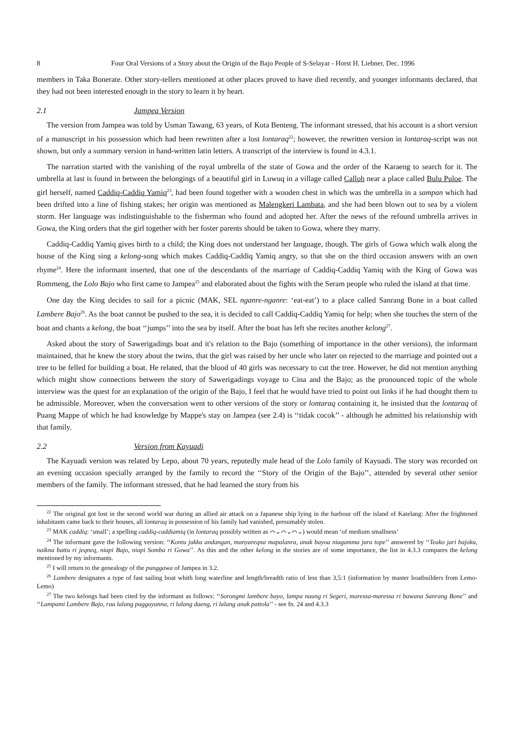8 Four Oral Versions of a Story about the Origin of the Bajo People of S-Selayar - Horst H. Liebner, Dec. 1996
members in Taka Bonerate. Other story-tellers mentioned at other places proved to have died recently, and younger informants declared, that they had not been interested enough in the story to learn it by heart.
2.1 Jampea Version
The version from Jampea was told by Usman Tawang, 63 years, of Kota Benteng. The informant stressed, that his account is a short version of a manuscript in his possession which had been rewritten after a lost lontaraq<sup>22</sup>; however, the rewritten version in lontaraq-script was not shown, but only a summary version in hand-written latin letters. A transcript of the interview is found in 4.3.1.
The narration started with the vanishing of the royal umbrella of the state of Gowa and the order of the Karaeng to search for it. The umbrella at last is found in between the belongings of a beautiful girl in Luwuq in a village called Calloh near a place called Bulu Puloe. The girl herself, named Caddiq-Caddiq Yamiq<sup>23</sup>, had been found together with a wooden chest in which was the umbrella in a sampan which had been drifted into a line of fishing stakes; her origin was mentioned as Malengkeri Lambata, and she had been blown out to sea by a violent storm. Her language was indistinguishable to the fisherman who found and adopted her. After the news of the refound umbrella arrives in Gowa, the King orders that the girl together with her foster parents should be taken to Gowa, where they marry.
Caddiq-Caddiq Yamiq gives birth to a child; the King does not understand her language, though. The girls of Gowa which walk along the house of the King sing a kelong-song which makes Caddiq-Caddiq Yamiq angry, so that she on the third occasion answers with an own rhyme<sup>24</sup>. Here the informant inserted, that one of the descendants of the marriage of Caddiq-Caddiq Yamiq with the King of Gowa was Rommeng, the Lolo Bajo who first came to Jampea<sup>25</sup> and elaborated about the fights with the Seram people who ruled the island at that time.
One day the King decides to sail for a picnic (MAK, SEL nganre-nganre: ‘eat-eat’) to a place called Sanrang Bone in a boat called Lambere Bajo<sup>26</sup>. As the boat cannot be pushed to the sea, it is decided to call Caddiq-Caddiq Yamiq for help; when she touches the stern of the boat and chants a kelong, the boat ‘‘jumps’’ into the sea by itself. After the boat has left she recites another kelong<sup>27</sup>.
Asked about the story of Sawerigadings boat and it's relation to the Bajo (something of importance in the other versions), the informant maintained, that he knew the story about the twins, that the girl was raised by her uncle who later on rejected to the marriage and pointed out a tree to be felled for building a boat. He related, that the blood of 40 girls was necessary to cut the tree. However, he did not mention anything which might show connections between the story of Sawerigadings voyage to Cina and the Bajo; as the pronounced topic of the whole interview was the quest for an explanation of the origin of the Bajo, I feel that he would have tried to point out links if he had thought them to be admissible. Moreover, when the conversation went to other versions of the story or lontaraq containing it, he insisted that the lontaraq of Puang Mappe of which he had knowledge by Mappe's stay on Jampea (see 2.4) is ‘‘tidak cocok’’ - although he admitted his relationship with that family.
2.2 Version from Kayuadi
The Kayuadi version was related by Lepo, about 70 years, reputedly male head of the Lolo family of Kayuadi. The story was recorded on an evening occasion specially arranged by the family to record the ‘‘Story of the Origin of the Bajo’’, attended by several other senior members of the family. The informant stressed, that he had learned the story from his
<sup>22</sup> The original got lost in the second world war during an allied air attack on a Japanese ship lying in the harbour off the island of Katelang: After the frightened inhabitants came back to their houses, all lontaraq in possession of his family had vanished, presumably stolen.
<sup>23</sup> MAK caddiq: ‘small’; a spelling caddiq-caddiamiq (in lontaraq possibly written as ⌒⌄⌒⌄⌒⌄) would mean ‘of medium smallness’
<sup>24</sup> The informant gave the following version: ‘‘Kontu jukku andangan, manyareqna mapalanra, anak bayoa niagamma juru tope’’ answered by ‘‘Teako jari bajoku, naikna battu ri jeqneq, niapi Bajo, niapi Somba ri Gowa’’. As this and the other kelong in the stories are of some importance, the list in 4.3.3 compares the kelong mentioned by my informants.
<sup>25</sup> I will return to the genealogy of the punggawa of Jampea in 3.2.
<sup>26</sup> Lambere designates a type of fast sailing boat whith long waterline and length/breadth ratio of less than 3,5:1 (information by master boatbuilders from Lemo-Lemo)
<sup>27</sup> The two kelongs had been cited by the informant as follows: ‘‘Sorongmi lambere bayo, lampa naung ri Segeri, maressa-maressa ri bawana Sanrang Bone’’ and ‘‘Lampami Lambere Bajo, rua lalang paggayunna, ri lalang daeng, ri lalang anak pattola’’ - see fn. 24 and 4.3.3